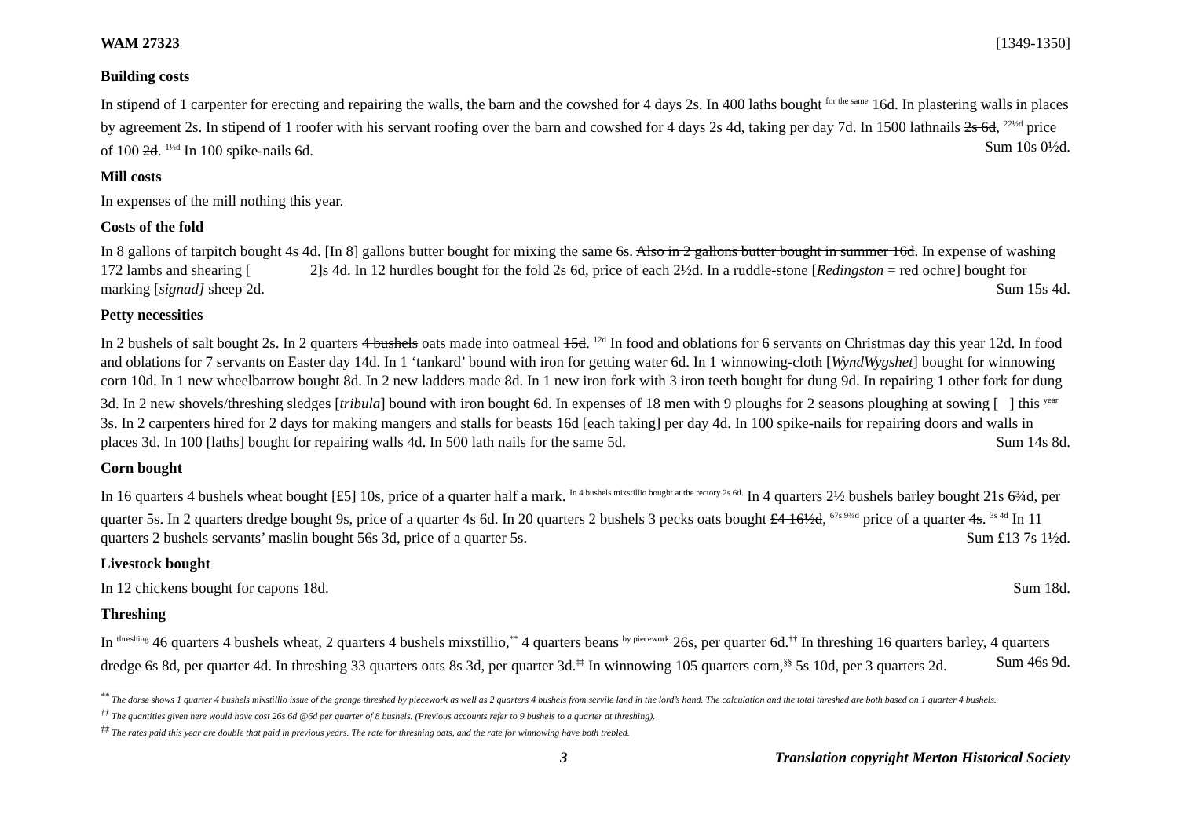WAM 27323 [1349-1350]
Building costs
In stipend of 1 carpenter for erecting and repairing the walls, the barn and the cowshed for 4 days 2s. In 400 laths bought <sup>for the same</sup> 16d. In plastering walls in places by agreement 2s. In stipend of 1 roofer with his servant roofing over the barn and cowshed for 4 days 2s 4d, taking per day 7d. In 1500 lathnails 2s 6d, <sup>22½d</sup> price of 100 2d. <sup>1½d</sup> In 100 spike-nails 6d. Sum 10s 0½d.
Mill costs
In expenses of the mill nothing this year.
Costs of the fold
In 8 gallons of tarpitch bought 4s 4d. [In 8] gallons butter bought for mixing the same 6s. Also in 2 gallons butter bought in summer 16d. In expense of washing 172 lambs and shearing [ 2]s 4d. In 12 hurdles bought for the fold 2s 6d, price of each 2½d. In a ruddle-stone [Redingston = red ochre] bought for marking [signad] sheep 2d. Sum 15s 4d.
Petty necessities
In 2 bushels of salt bought 2s. In 2 quarters 4 bushels oats made into oatmeal 15d. <sup>12d</sup> In food and oblations for 6 servants on Christmas day this year 12d. In food and oblations for 7 servants on Easter day 14d. In 1 ‘tankard’ bound with iron for getting water 6d. In 1 winnowing-cloth [WyndWygshet] bought for winnowing corn 10d. In 1 new wheelbarrow bought 8d. In 2 new ladders made 8d. In 1 new iron fork with 3 iron teeth bought for dung 9d. In repairing 1 other fork for dung 3d. In 2 new shovels/threshing sledges [tribula] bound with iron bought 6d. In expenses of 18 men with 9 ploughs for 2 seasons ploughing at sowing [ ] this <sup>year</sup> 3s. In 2 carpenters hired for 2 days for making mangers and stalls for beasts 16d [each taking] per day 4d. In 100 spike-nails for repairing doors and walls in places 3d. In 100 [laths] bought for repairing walls 4d. In 500 lath nails for the same 5d. Sum 14s 8d.
Corn bought
In 16 quarters 4 bushels wheat bought [£5] 10s, price of a quarter half a mark. <sup>In 4 bushels mixstillio bought at the rectory 2s 6d.</sup> In 4 quarters 2½ bushels barley bought 21s 6¾d, per quarter 5s. In 2 quarters dredge bought 9s, price of a quarter 4s 6d. In 20 quarters 2 bushels 3 pecks oats bought £4 16½d, <sup>67s 9¾d</sup> price of a quarter 4s. <sup>3s 4d</sup> In 11 quarters 2 bushels servants’ maslin bought 56s 3d, price of a quarter 5s. Sum £13 7s 1½d.
Livestock bought
In 12 chickens bought for capons 18d. Sum 18d.
Threshing
In <sup>threshing</sup> 46 quarters 4 bushels wheat, 2 quarters 4 bushels mixstillio,<sup>**</sup> 4 quarters beans <sup>by piecework</sup> 26s, per quarter 6d.<sup>††</sup> In threshing 16 quarters barley, 4 quarters dredge 6s 8d, per quarter 4d. In threshing 33 quarters oats 8s 3d, per quarter 3d.<sup>‡‡</sup> In winnowing 105 quarters corn,<sup>§§</sup> 5s 10d, per 3 quarters 2d. Sum 46s 9d.
<sup>**</sup> The dorse shows 1 quarter 4 bushels mixstillio issue of the grange threshed by piecework as well as 2 quarters 4 bushels from servile land in the lord’s hand. The calculation and the total threshed are both based on 1 quarter 4 bushels.
<sup>††</sup> The quantities given here would have cost 26s 6d @6d per quarter of 8 bushels. (Previous accounts refer to 9 bushels to a quarter at threshing).
<sup>‡‡</sup> The rates paid this year are double that paid in previous years. The rate for threshing oats, and the rate for winnowing have both trebled.
3 Translation copyright Merton Historical Society